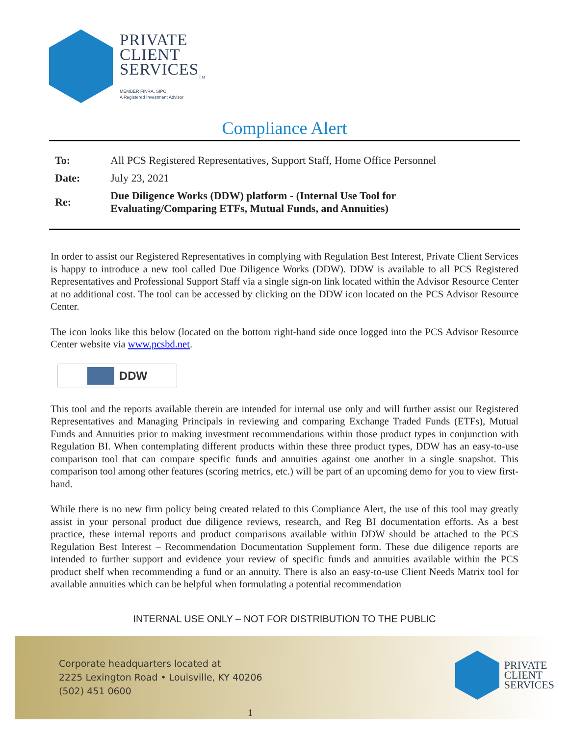PRIVATE
CLIENT
SERVICES<sub>TM</sub>
MEMBER FINRA, SIPC
A Registered Investment Advisor
Compliance Alert
| To: | All PCS Registered Representatives, Support Staff, Home Office Personnel |
| Date: | July 23, 2021 |
| Re: | Due Diligence Works (DDW) platform - (Internal Use Tool for Evaluating/Comparing ETFs, Mutual Funds, and Annuities) |
In order to assist our Registered Representatives in complying with Regulation Best Interest, Private Client Services is happy to introduce a new tool called Due Diligence Works (DDW). DDW is available to all PCS Registered Representatives and Professional Support Staff via a single sign-on link located within the Advisor Resource Center at no additional cost. The tool can be accessed by clicking on the DDW icon located on the PCS Advisor Resource Center.
The icon looks like this below (located on the bottom right-hand side once logged into the PCS Advisor Resource Center website via www.pcsbd.net.
DDW
This tool and the reports available therein are intended for internal use only and will further assist our Registered Representatives and Managing Principals in reviewing and comparing Exchange Traded Funds (ETFs), Mutual Funds and Annuities prior to making investment recommendations within those product types in conjunction with Regulation BI. When contemplating different products within these three product types, DDW has an easy-to-use comparison tool that can compare specific funds and annuities against one another in a single snapshot. This comparison tool among other features (scoring metrics, etc.) will be part of an upcoming demo for you to view first-hand.
While there is no new firm policy being created related to this Compliance Alert, the use of this tool may greatly assist in your personal product due diligence reviews, research, and Reg BI documentation efforts. As a best practice, these internal reports and product comparisons available within DDW should be attached to the PCS Regulation Best Interest – Recommendation Documentation Supplement form. These due diligence reports are intended to further support and evidence your review of specific funds and annuities available within the PCS product shelf when recommending a fund or an annuity. There is also an easy-to-use Client Needs Matrix tool for available annuities which can be helpful when formulating a potential recommendation
INTERNAL USE ONLY – NOT FOR DISTRIBUTION TO THE PUBLIC
Corporate headquarters located at
2225 Lexington Road • Louisville, KY 40206
(502) 451 0600
PRIVATE
CLIENT
SERVICES
1